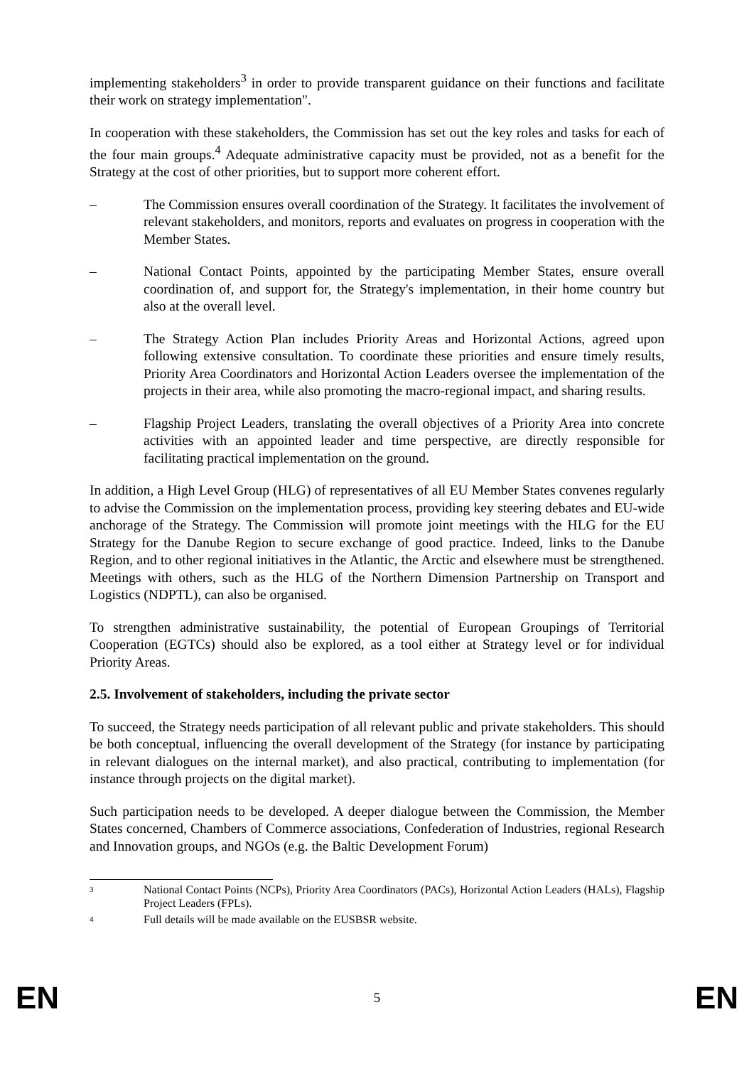implementing stakeholders<sup>3</sup> in order to provide transparent guidance on their functions and facilitate their work on strategy implementation".
In cooperation with these stakeholders, the Commission has set out the key roles and tasks for each of the four main groups.<sup>4</sup> Adequate administrative capacity must be provided, not as a benefit for the Strategy at the cost of other priorities, but to support more coherent effort.
– The Commission ensures overall coordination of the Strategy. It facilitates the involvement of relevant stakeholders, and monitors, reports and evaluates on progress in cooperation with the Member States.
– National Contact Points, appointed by the participating Member States, ensure overall coordination of, and support for, the Strategy's implementation, in their home country but also at the overall level.
– The Strategy Action Plan includes Priority Areas and Horizontal Actions, agreed upon following extensive consultation. To coordinate these priorities and ensure timely results, Priority Area Coordinators and Horizontal Action Leaders oversee the implementation of the projects in their area, while also promoting the macro-regional impact, and sharing results.
– Flagship Project Leaders, translating the overall objectives of a Priority Area into concrete activities with an appointed leader and time perspective, are directly responsible for facilitating practical implementation on the ground.
In addition, a High Level Group (HLG) of representatives of all EU Member States convenes regularly to advise the Commission on the implementation process, providing key steering debates and EU-wide anchorage of the Strategy. The Commission will promote joint meetings with the HLG for the EU Strategy for the Danube Region to secure exchange of good practice. Indeed, links to the Danube Region, and to other regional initiatives in the Atlantic, the Arctic and elsewhere must be strengthened. Meetings with others, such as the HLG of the Northern Dimension Partnership on Transport and Logistics (NDPTL), can also be organised.
To strengthen administrative sustainability, the potential of European Groupings of Territorial Cooperation (EGTCs) should also be explored, as a tool either at Strategy level or for individual Priority Areas.
2.5. Involvement of stakeholders, including the private sector
To succeed, the Strategy needs participation of all relevant public and private stakeholders. This should be both conceptual, influencing the overall development of the Strategy (for instance by participating in relevant dialogues on the internal market), and also practical, contributing to implementation (for instance through projects on the digital market).
Such participation needs to be developed. A deeper dialogue between the Commission, the Member States concerned, Chambers of Commerce associations, Confederation of Industries, regional Research and Innovation groups, and NGOs (e.g. the Baltic Development Forum)
3 National Contact Points (NCPs), Priority Area Coordinators (PACs), Horizontal Action Leaders (HALs), Flagship Project Leaders (FPLs).
4 Full details will be made available on the EUSBSR website.
EN 5 EN